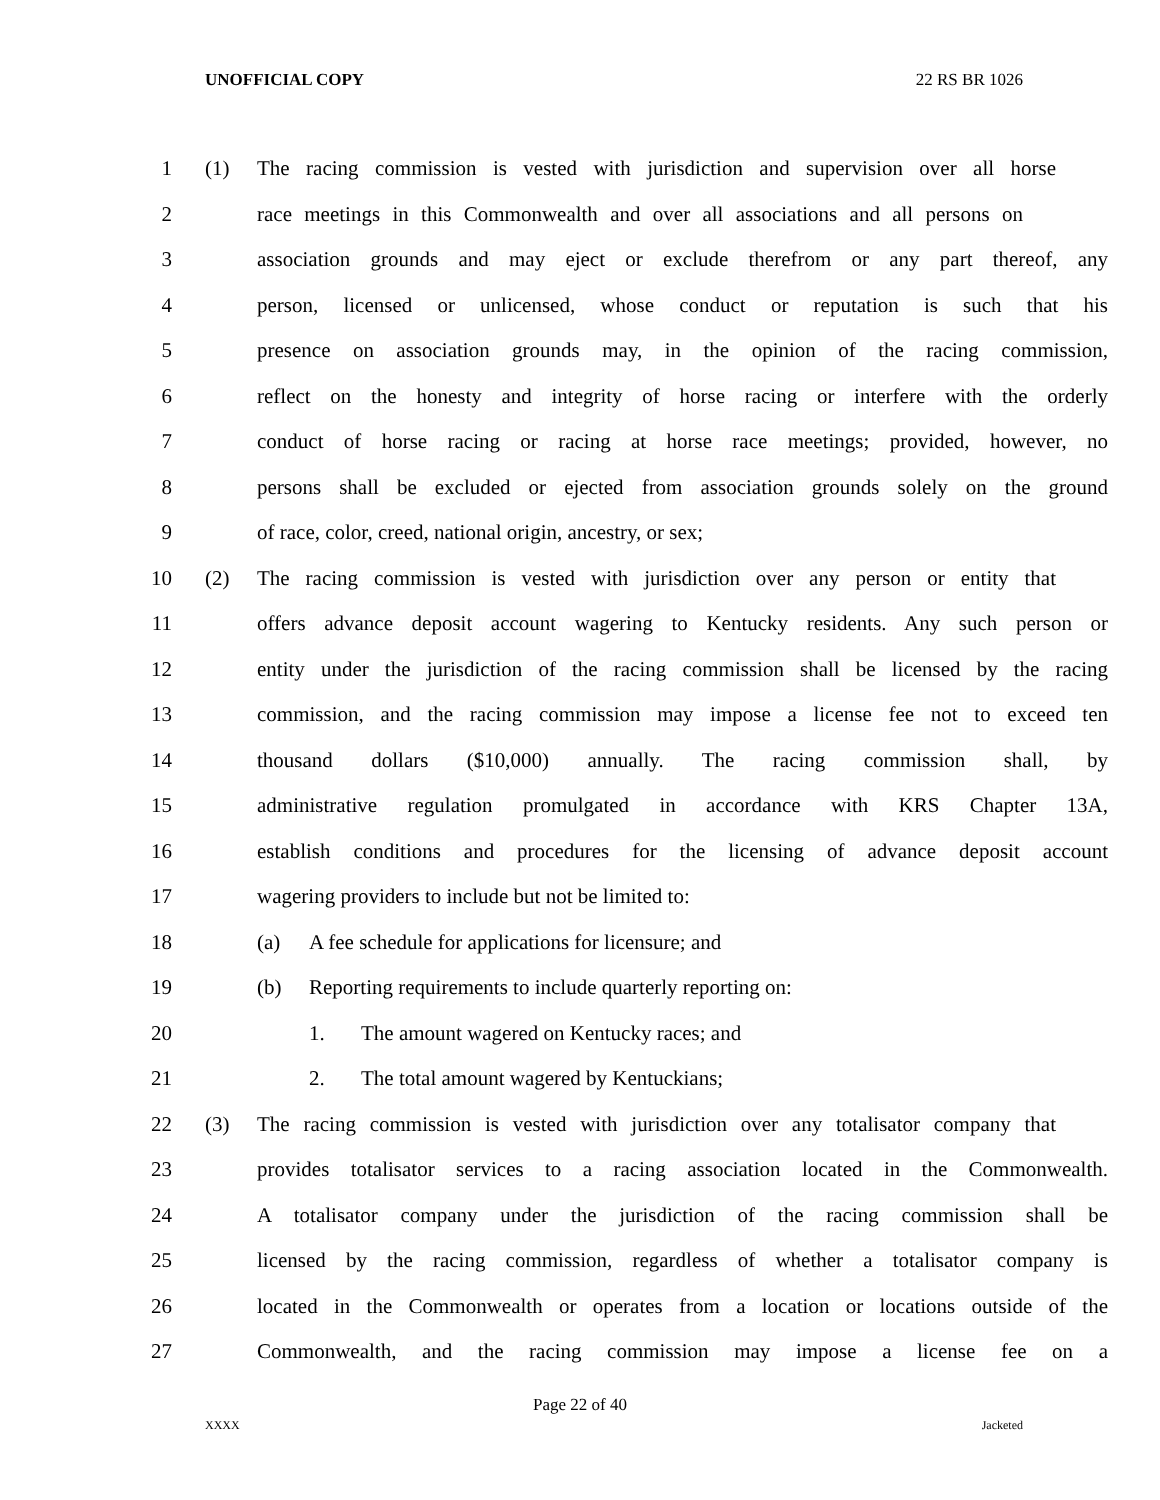UNOFFICIAL COPY 22 RS BR 1026
1 (1) The racing commission is vested with jurisdiction and supervision over all horse
2 race meetings in this Commonwealth and over all associations and all persons on
3 association grounds and may eject or exclude therefrom or any part thereof, any
4 person, licensed or unlicensed, whose conduct or reputation is such that his
5 presence on association grounds may, in the opinion of the racing commission,
6 reflect on the honesty and integrity of horse racing or interfere with the orderly
7 conduct of horse racing or racing at horse race meetings; provided, however, no
8 persons shall be excluded or ejected from association grounds solely on the ground
9 of race, color, creed, national origin, ancestry, or sex;
10 (2) The racing commission is vested with jurisdiction over any person or entity that
11 offers advance deposit account wagering to Kentucky residents. Any such person or
12 entity under the jurisdiction of the racing commission shall be licensed by the racing
13 commission, and the racing commission may impose a license fee not to exceed ten
14 thousand dollars ($10,000) annually. The racing commission shall, by
15 administrative regulation promulgated in accordance with KRS Chapter 13A,
16 establish conditions and procedures for the licensing of advance deposit account
17 wagering providers to include but not be limited to:
18 (a) A fee schedule for applications for licensure; and
19 (b) Reporting requirements to include quarterly reporting on:
20 1. The amount wagered on Kentucky races; and
21 2. The total amount wagered by Kentuckians;
22 (3) The racing commission is vested with jurisdiction over any totalisator company that
23 provides totalisator services to a racing association located in the Commonwealth.
24 A totalisator company under the jurisdiction of the racing commission shall be
25 licensed by the racing commission, regardless of whether a totalisator company is
26 located in the Commonwealth or operates from a location or locations outside of the
27 Commonwealth, and the racing commission may impose a license fee on a
Page 22 of 40
XXXX Jacketed